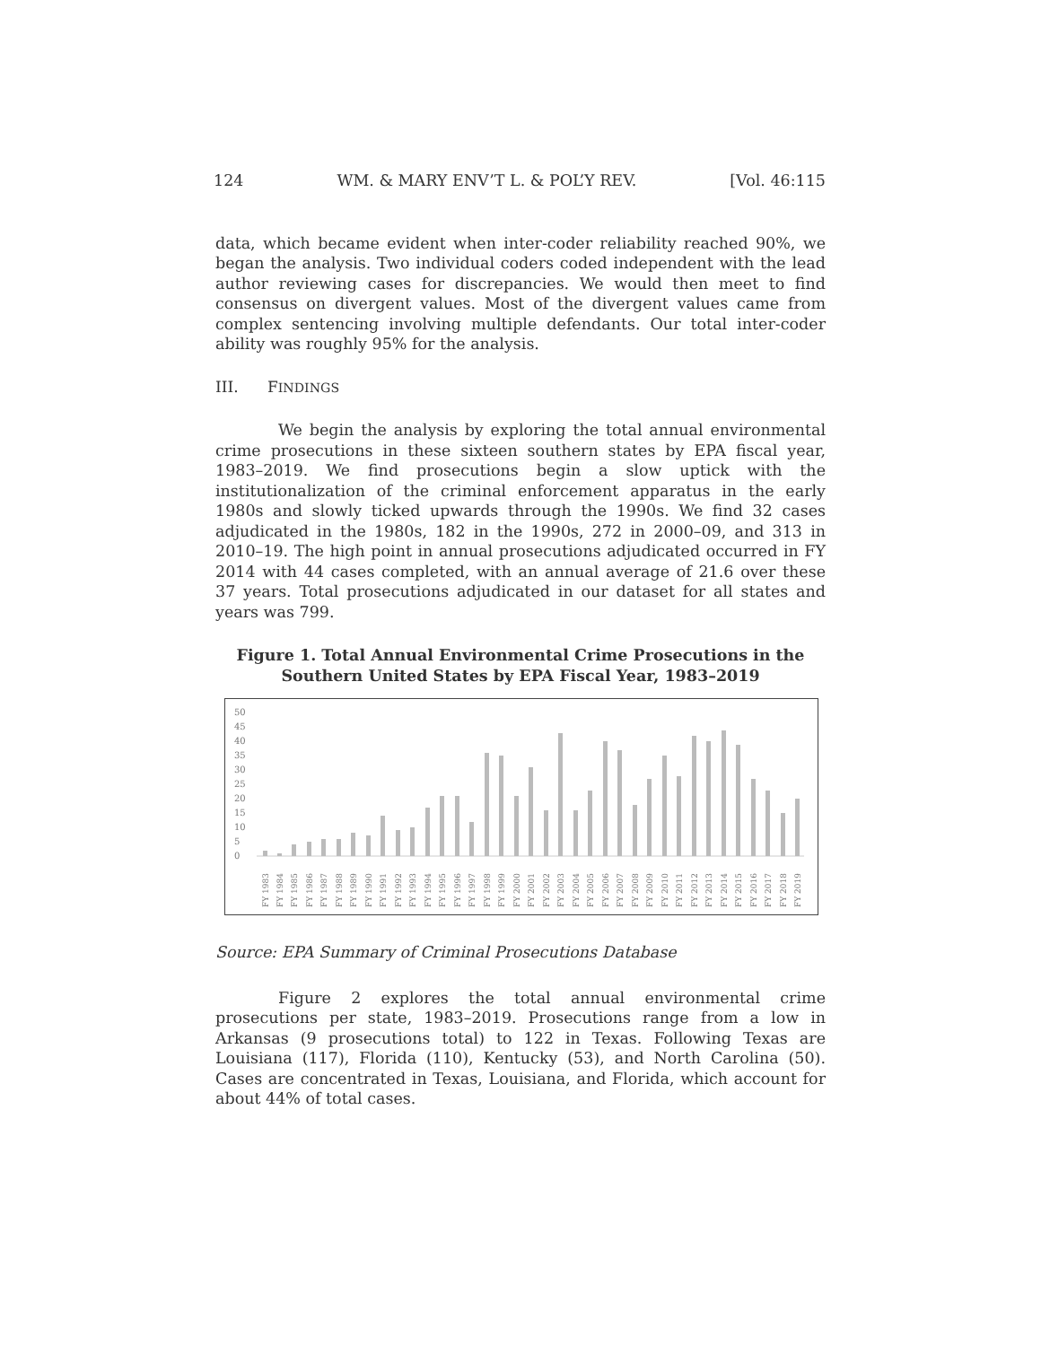124 WM. & MARY ENV’T L. & POL’Y REV. [Vol. 46:115
data, which became evident when inter-coder reliability reached 90%, we began the analysis. Two individual coders coded independent with the lead author reviewing cases for discrepancies. We would then meet to find consensus on divergent values. Most of the divergent values came from complex sentencing involving multiple defendants. Our total inter-coder ability was roughly 95% for the analysis.
III. FINDINGS
We begin the analysis by exploring the total annual environmental crime prosecutions in these sixteen southern states by EPA fiscal year, 1983–2019. We find prosecutions begin a slow uptick with the institutionalization of the criminal enforcement apparatus in the early 1980s and slowly ticked upwards through the 1990s. We find 32 cases adjudicated in the 1980s, 182 in the 1990s, 272 in 2000–09, and 313 in 2010–19. The high point in annual prosecutions adjudicated occurred in FY 2014 with 44 cases completed, with an annual average of 21.6 over these 37 years. Total prosecutions adjudicated in our dataset for all states and years was 799.
Figure 1. Total Annual Environmental Crime Prosecutions in the Southern United States by EPA Fiscal Year, 1983–2019
50
45
40
35
30
25
20
15
10
5
0
FY 1983
FY 1984
FY 1985
FY 1986
FY 1987
FY 1988
FY 1989
FY 1990
FY 1991
FY 1992
FY 1993
FY 1994
FY 1995
FY 1996
FY 1997
FY 1998
FY 1999
FY 2000
FY 2001
FY 2002
FY 2003
FY 2004
FY 2005
FY 2006
FY 2007
FY 2008
FY 2009
FY 2010
FY 2011
FY 2012
FY 2013
FY 2014
FY 2015
FY 2016
FY 2017
FY 2018
FY 2019
Source: EPA Summary of Criminal Prosecutions Database
Figure 2 explores the total annual environmental crime prosecutions per state, 1983–2019. Prosecutions range from a low in Arkansas (9 prosecutions total) to 122 in Texas. Following Texas are Louisiana (117), Florida (110), Kentucky (53), and North Carolina (50). Cases are concentrated in Texas, Louisiana, and Florida, which account for about 44% of total cases.